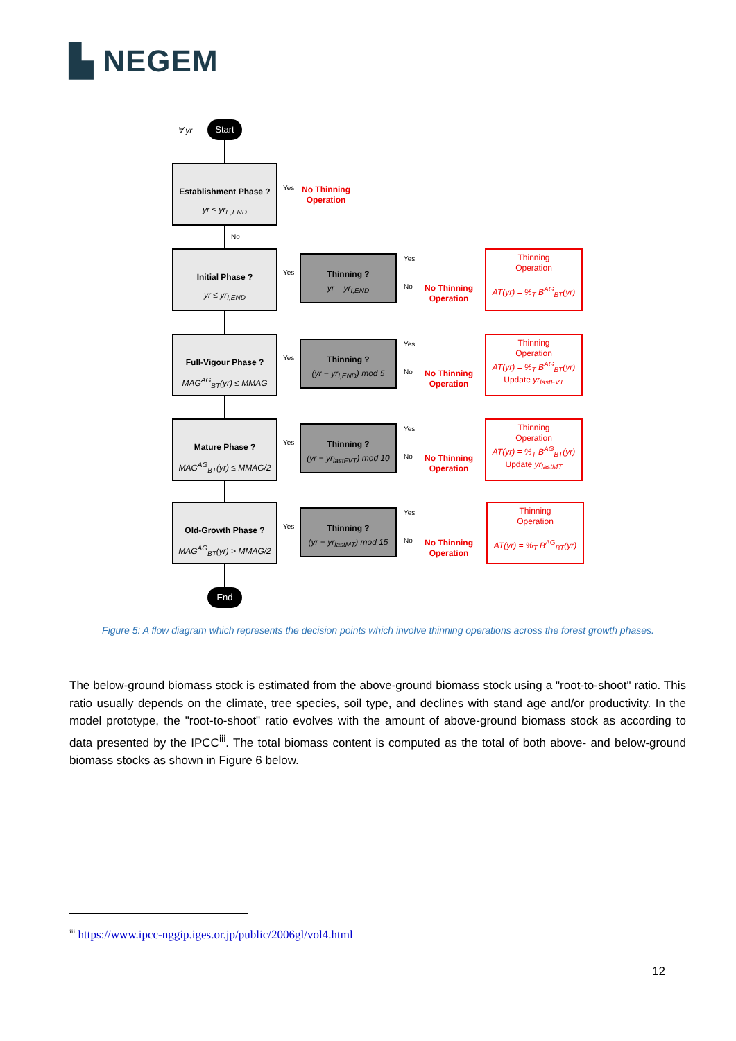▙ NEGEM
∀ yr
Start
Establishment Phase ?
yr ≤ yr<sub>E,END</sub>
Yes
No Thinning
Operation
No
Initial Phase ?
yr ≤ yr<sub>I,END</sub>
Yes
Thinning ?
yr = yr<sub>I,END</sub>
Yes
No
No Thinning
Operation
Thinning
Operation
AT(yr) = %<sub>T</sub> B<sup>AG</sup><sub>BT</sub>(yr)
Full-Vigour Phase ?
MAG<sup>AG</sup><sub>BT</sub>(yr) ≤ MMAG
Yes
Thinning ?
(yr − yr<sub>I,END</sub>) mod 5
Yes
No
No Thinning
Operation
Thinning
Operation
AT(yr) = %<sub>T</sub> B<sup>AG</sup><sub>BT</sub>(yr)
Update yr<sub>lastFVT</sub>
Mature Phase ?
MAG<sup>AG</sup><sub>BT</sub>(yr) ≤ MMAG/2
Yes
Thinning ?
(yr − yr<sub>lastFVT</sub>) mod 10
Yes
No
No Thinning
Operation
Thinning
Operation
AT(yr) = %<sub>T</sub> B<sup>AG</sup><sub>BT</sub>(yr)
Update yr<sub>lastMT</sub>
Old-Growth Phase ?
MAG<sup>AG</sup><sub>BT</sub>(yr) > MMAG/2
Yes
Thinning ?
(yr − yr<sub>lastMT</sub>) mod 15
Yes
No
No Thinning
Operation
Thinning
Operation
AT(yr) = %<sub>T</sub> B<sup>AG</sup><sub>BT</sub>(yr)
End
Figure 5: A flow diagram which represents the decision points which involve thinning operations across the forest growth phases.
The below-ground biomass stock is estimated from the above-ground biomass stock using a "root-to-shoot" ratio. This ratio usually depends on the climate, tree species, soil type, and declines with stand age and/or productivity. In the model prototype, the "root-to-shoot" ratio evolves with the amount of above-ground biomass stock as according to data presented by the IPCC<sup>iii</sup>. The total biomass content is computed as the total of both above- and below-ground biomass stocks as shown in Figure 6 below.
<sup>iii</sup> https://www.ipcc-nggip.iges.or.jp/public/2006gl/vol4.html
12